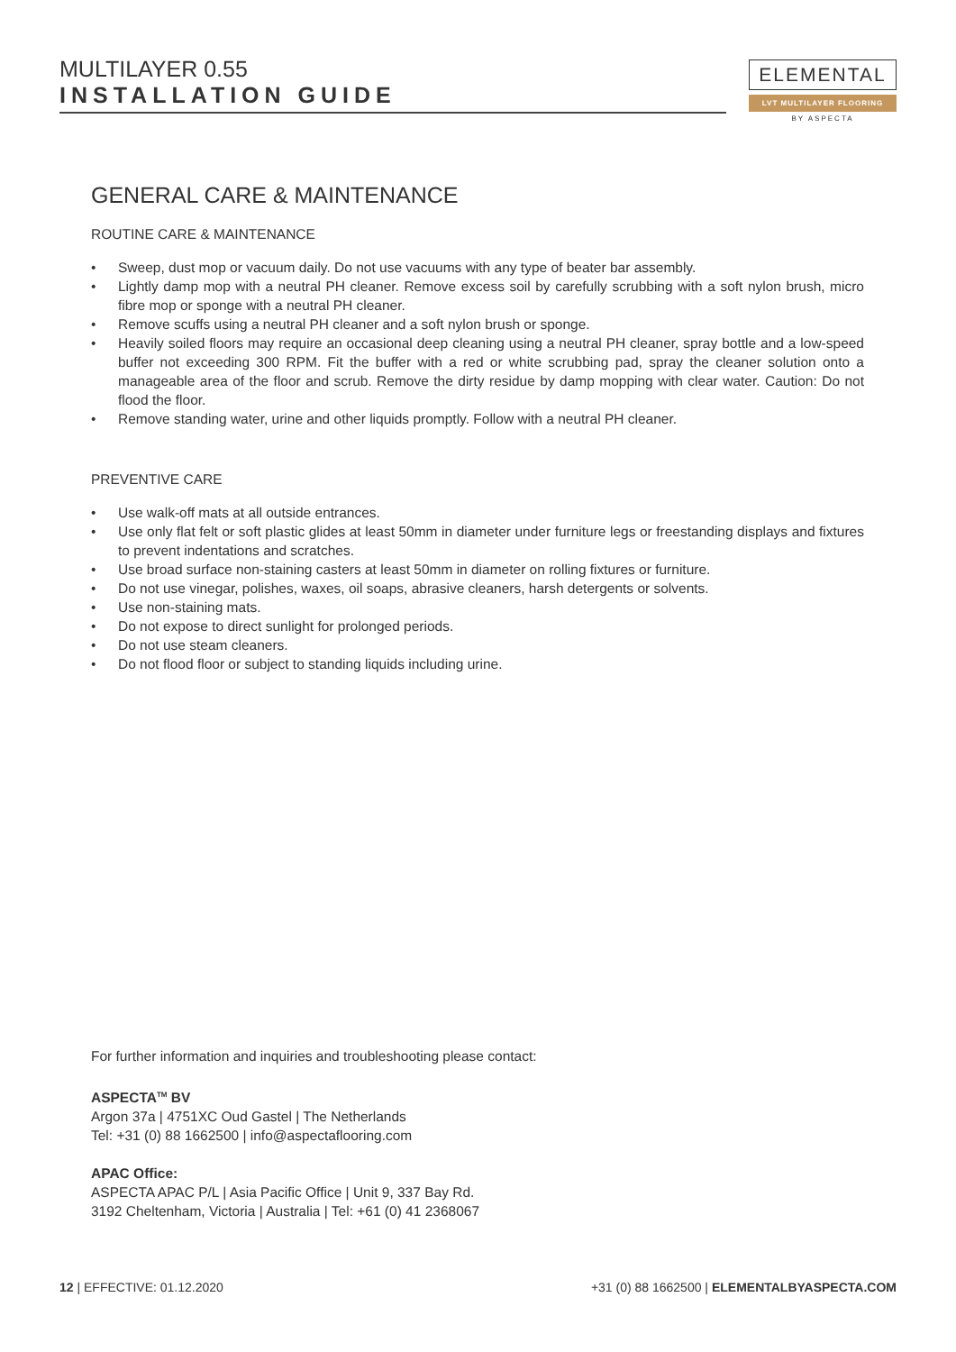MULTILAYER 0.55
INSTALLATION GUIDE
ELEMENTAL
LVT MULTILAYER FLOORING
BY ASPECTA
GENERAL CARE & MAINTENANCE
ROUTINE CARE & MAINTENANCE
• Sweep, dust mop or vacuum daily. Do not use vacuums with any type of beater bar assembly.
• Lightly damp mop with a neutral PH cleaner. Remove excess soil by carefully scrubbing with a soft nylon brush, micro fibre mop or sponge with a neutral PH cleaner.
• Remove scuffs using a neutral PH cleaner and a soft nylon brush or sponge.
• Heavily soiled floors may require an occasional deep cleaning using a neutral PH cleaner, spray bottle and a low-speed buffer not exceeding 300 RPM. Fit the buffer with a red or white scrubbing pad, spray the cleaner solution onto a manageable area of the floor and scrub. Remove the dirty residue by damp mopping with clear water. Caution: Do not flood the floor.
• Remove standing water, urine and other liquids promptly. Follow with a neutral PH cleaner.
PREVENTIVE CARE
• Use walk-off mats at all outside entrances.
• Use only flat felt or soft plastic glides at least 50mm in diameter under furniture legs or freestanding displays and fixtures to prevent indentations and scratches.
• Use broad surface non-staining casters at least 50mm in diameter on rolling fixtures or furniture.
• Do not use vinegar, polishes, waxes, oil soaps, abrasive cleaners, harsh detergents or solvents.
• Use non-staining mats.
• Do not expose to direct sunlight for prolonged periods.
• Do not use steam cleaners.
• Do not flood floor or subject to standing liquids including urine.
For further information and inquiries and troubleshooting please contact:
ASPECTA<sup>TM</sup> BV
Argon 37a | 4751XC Oud Gastel | The Netherlands
Tel: +31 (0) 88 1662500 | info@aspectaflooring.com
APAC Office:
ASPECTA APAC P/L | Asia Pacific Office | Unit 9, 337 Bay Rd.
3192 Cheltenham, Victoria | Australia | Tel: +61 (0) 41 2368067
12 | EFFECTIVE: 01.12.2020 +31 (0) 88 1662500 | ELEMENTALBYASPECTA.COM